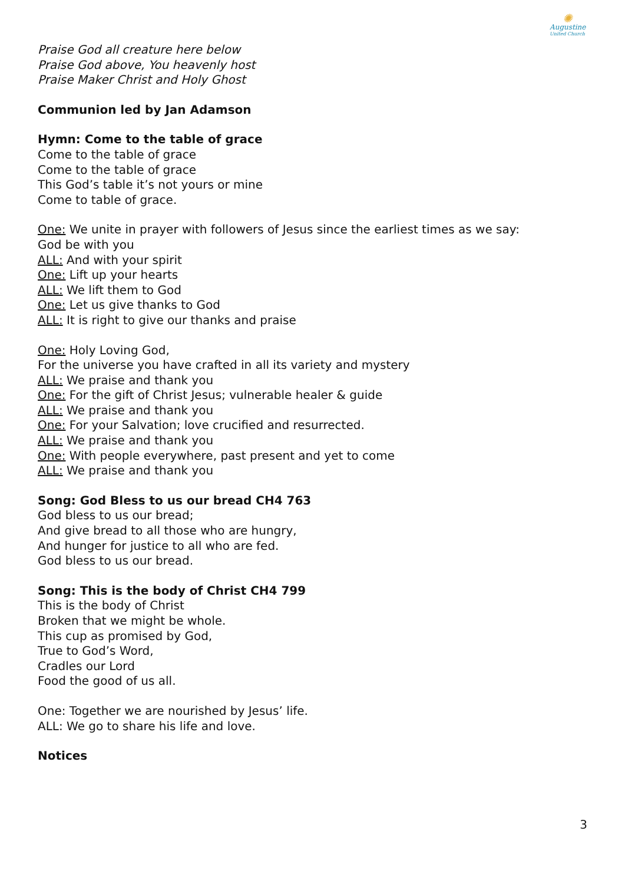✺
Augustine
United Church
Praise God all creature here below
Praise God above, You heavenly host
Praise Maker Christ and Holy Ghost
Communion led by Jan Adamson
Hymn: Come to the table of grace
Come to the table of grace
Come to the table of grace
This God’s table it’s not yours or mine
Come to table of grace.
One: We unite in prayer with followers of Jesus since the earliest times as we say:
God be with you
ALL: And with your spirit
One: Lift up your hearts
ALL: We lift them to God
One: Let us give thanks to God
ALL: It is right to give our thanks and praise
One: Holy Loving God,
For the universe you have crafted in all its variety and mystery
ALL: We praise and thank you
One: For the gift of Christ Jesus; vulnerable healer & guide
ALL: We praise and thank you
One: For your Salvation; love crucified and resurrected.
ALL: We praise and thank you
One: With people everywhere, past present and yet to come
ALL: We praise and thank you
Song: God Bless to us our bread CH4 763
God bless to us our bread;
And give bread to all those who are hungry,
And hunger for justice to all who are fed.
God bless to us our bread.
Song: This is the body of Christ CH4 799
This is the body of Christ
Broken that we might be whole.
This cup as promised by God,
True to God’s Word,
Cradles our Lord
Food the good of us all.
One: Together we are nourished by Jesus’ life.
ALL: We go to share his life and love.
Notices
3